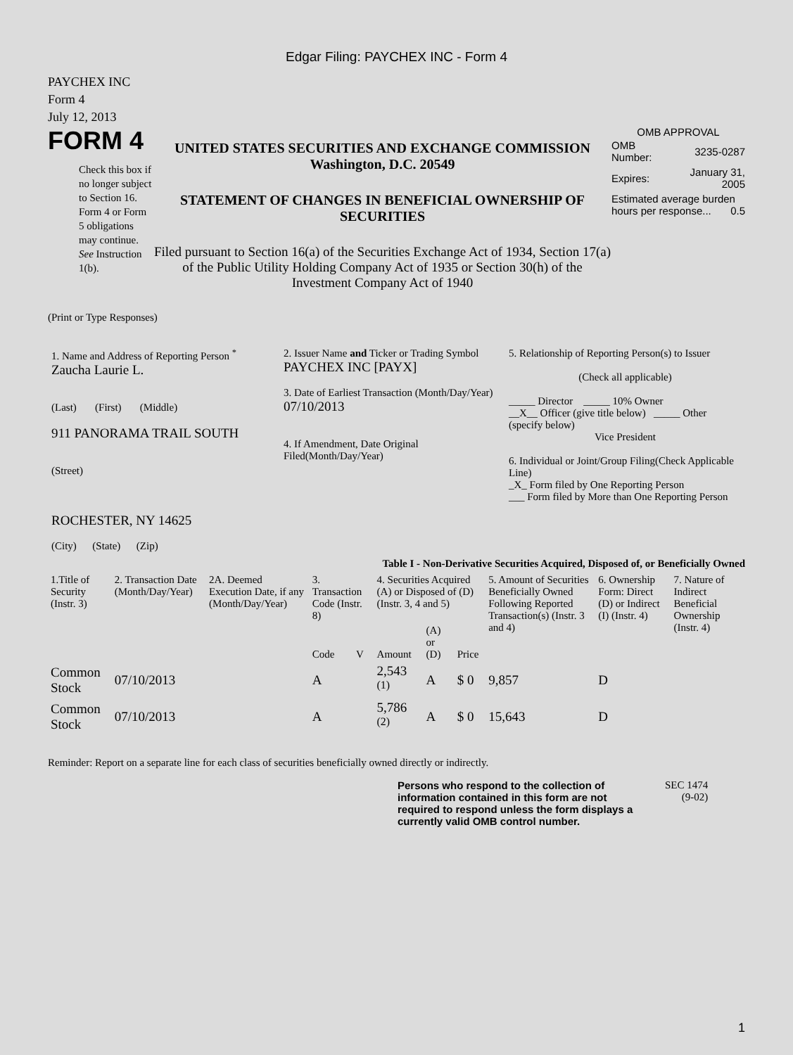Edgar Filing: PAYCHEX INC - Form 4
PAYCHEX INC
Form 4
July 12, 2013
FORM 4
Check this box if no longer subject to Section 16. Form 4 or Form 5 obligations may continue. See Instruction 1(b).
UNITED STATES SECURITIES AND EXCHANGE COMMISSION
Washington, D.C. 20549
STATEMENT OF CHANGES IN BENEFICIAL OWNERSHIP OF SECURITIES
Filed pursuant to Section 16(a) of the Securities Exchange Act of 1934, Section 17(a) of the Public Utility Holding Company Act of 1935 or Section 30(h) of the Investment Company Act of 1940
OMB APPROVAL
| OMB Number: | 3235-0287 |
| Expires: | January 31, 2005 |
| Estimated average burden hours per response... 0.5 | |
(Print or Type Responses)
| 1. Name and Address of Reporting Person <sup>*</sup> Zaucha Laurie L. (Last) (First) (Middle) 911 PANORAMA TRAIL SOUTH (Street) ROCHESTER, NY 14625 (City) (State) (Zip) | 2. Issuer Name and Ticker or Trading Symbol PAYCHEX INC [PAYX] 3. Date of Earliest Transaction (Month/Day/Year) 07/10/2013 4. If Amendment, Date Original Filed(Month/Day/Year) | 5. Relationship of Reporting Person(s) to Issuer (Check all applicable) _____ Director _____ 10% Owner __X__ Officer (give title below) _____ Other (specify below) Vice President 6. Individual or Joint/Group Filing(Check Applicable Line) _X_ Form filed by One Reporting Person ___ Form filed by More than One Reporting Person |
Table I - Non-Derivative Securities Acquired, Disposed of, or Beneficially Owned
| 1.Title of Security (Instr. 3) | 2. Transaction Date (Month/Day/Year) | 2A. Deemed Execution Date, if any (Month/Day/Year) | 3. Transaction Code (Instr. 8) | | 4. Securities Acquired (A) or Disposed of (D) (Instr. 3, 4 and 5) | | | 5. Amount of Securities Beneficially Owned Following Reported Transaction(s) (Instr. 3 and 4) | 6. Ownership Form: Direct (D) or Indirect (I) (Instr. 4) | 7. Nature of Indirect Beneficial Ownership (Instr. 4) |
| --- | --- | --- | --- | --- | --- | --- | --- | --- | --- | --- |
| | | | Code | V | Amount | (A) or (D) | Price | | | |
| Common Stock | 07/10/2013 | | A | | 2,543 <sup>(1)</sup> | A | $ 0 | 9,857 | D | |
| Common Stock | 07/10/2013 | | A | | 5,786 <sup>(2)</sup> | A | $ 0 | 15,643 | D | |
Reminder: Report on a separate line for each class of securities beneficially owned directly or indirectly.
Persons who respond to the collection of information contained in this form are not required to respond unless the form displays a currently valid OMB control number.
SEC 1474
(9-02)
1